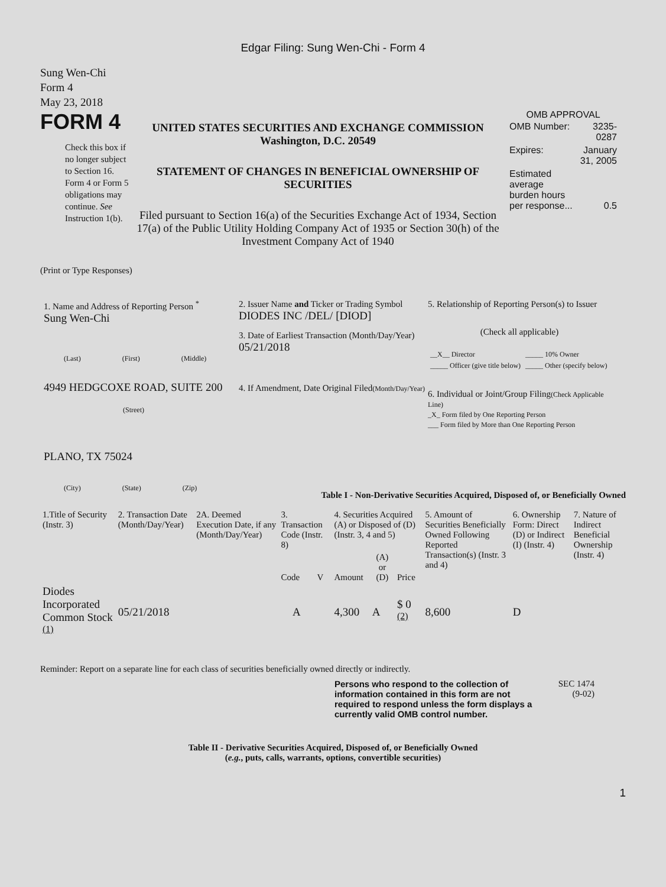Edgar Filing: Sung Wen-Chi - Form 4
Sung Wen-Chi
Form 4
May 23, 2018
FORM 4
Check this box if no longer subject to Section 16. Form 4 or Form 5 obligations may continue. See Instruction 1(b).
UNITED STATES SECURITIES AND EXCHANGE COMMISSION
Washington, D.C. 20549
STATEMENT OF CHANGES IN BENEFICIAL OWNERSHIP OF SECURITIES
Filed pursuant to Section 16(a) of the Securities Exchange Act of 1934, Section 17(a) of the Public Utility Holding Company Act of 1935 or Section 30(h) of the Investment Company Act of 1940
OMB APPROVAL
| OMB Number: | 3235-0287 |
| Expires: | January 31, 2005 |
| Estimated average burden hours per response... | 0.5 |
(Print or Type Responses)
1. Name and Address of Reporting Person <sup>*</sup>
Sung Wen-Chi
(Last) (First) (Middle)
4949 HEDGCOXE ROAD, SUITE 200
(Street)
PLANO, TX 75024
(City) (State) (Zip)
2. Issuer Name and Ticker or Trading Symbol
DIODES INC /DEL/ [DIOD]
3. Date of Earliest Transaction (Month/Day/Year)
05/21/2018
4. If Amendment, Date Original Filed(Month/Day/Year)
5. Relationship of Reporting Person(s) to Issuer
(Check all applicable)
| __X__ Director | _____ 10% Owner |
| _____ Officer (give title below) | _____ Other (specify below) |
6. Individual or Joint/Group Filing(Check Applicable Line)
_X_ Form filed by One Reporting Person
___ Form filed by More than One Reporting Person
Table I - Non-Derivative Securities Acquired, Disposed of, or Beneficially Owned
| 1.Title of Security (Instr. 3) | 2. Transaction Date (Month/Day/Year) | 2A. Deemed Execution Date, if any (Month/Day/Year) | 3. Transaction Code (Instr. 8) | | 4. Securities Acquired (A) or Disposed of (D) (Instr. 3, 4 and 5) | | | 5. Amount of Securities Beneficially Owned Following Reported Transaction(s) (Instr. 3 and 4) | 6. Ownership Form: Direct (D) or Indirect (I) (Instr. 4) | 7. Nature of Indirect Beneficial Ownership (Instr. 4) |
| --- | --- | --- | --- | --- | --- | --- | --- | --- | --- | --- |
| | | | Code | V | Amount | (A) or (D) | Price | | | |
| Diodes Incorporated Common Stock <sup>(1)</sup> | 05/21/2018 | | A | | 4,300 | A | $ 0 <sup>(2)</sup> | 8,600 | D | |
Reminder: Report on a separate line for each class of securities beneficially owned directly or indirectly.
Persons who respond to the collection of information contained in this form are not required to respond unless the form displays a currently valid OMB control number.
SEC 1474
(9-02)
Table II - Derivative Securities Acquired, Disposed of, or Beneficially Owned
(e.g., puts, calls, warrants, options, convertible securities)
1